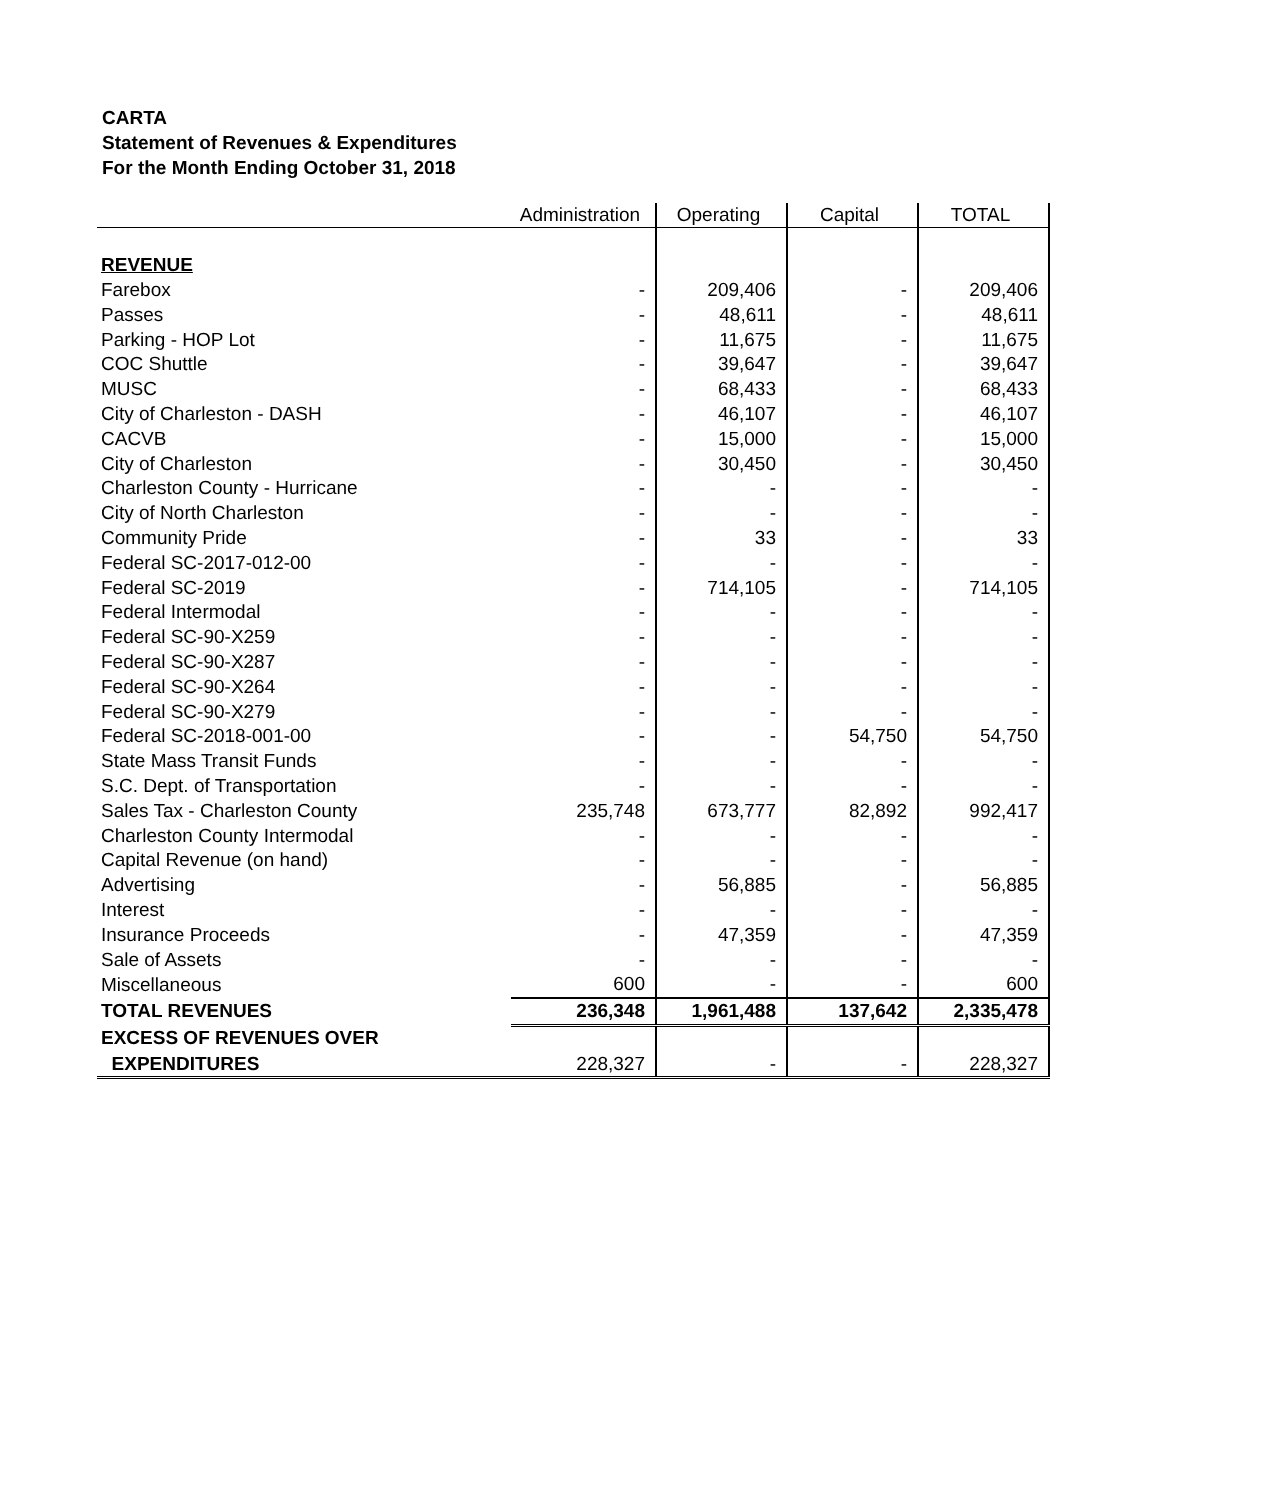CARTA
Statement of Revenues & Expenditures
For the Month Ending October 31, 2018
| | Administration | Operating | Capital | TOTAL |
| --- | --- | --- | --- | --- |
| REVENUE | | | | |
| Farebox | - | 209,406 | - | 209,406 |
| Passes | - | 48,611 | - | 48,611 |
| Parking - HOP Lot | - | 11,675 | - | 11,675 |
| COC Shuttle | - | 39,647 | - | 39,647 |
| MUSC | - | 68,433 | - | 68,433 |
| City of Charleston - DASH | - | 46,107 | - | 46,107 |
| CACVB | - | 15,000 | - | 15,000 |
| City of Charleston | - | 30,450 | - | 30,450 |
| Charleston County - Hurricane | - | - | - | - |
| City of North Charleston | - | - | - | - |
| Community Pride | - | 33 | - | 33 |
| Federal SC-2017-012-00 | - | - | - | - |
| Federal SC-2019 | - | 714,105 | - | 714,105 |
| Federal Intermodal | - | - | - | - |
| Federal SC-90-X259 | - | - | - | - |
| Federal SC-90-X287 | - | - | - | - |
| Federal SC-90-X264 | - | - | - | - |
| Federal SC-90-X279 | - | - | - | - |
| Federal SC-2018-001-00 | - | - | 54,750 | 54,750 |
| State Mass Transit Funds | - | - | - | - |
| S.C. Dept. of Transportation | - | - | - | - |
| Sales Tax - Charleston County | 235,748 | 673,777 | 82,892 | 992,417 |
| Charleston County Intermodal | - | - | - | - |
| Capital Revenue (on hand) | - | - | - | - |
| Advertising | - | 56,885 | - | 56,885 |
| Interest | - | - | - | - |
| Insurance Proceeds | - | 47,359 | - | 47,359 |
| Sale of Assets | - | - | - | - |
| Miscellaneous | 600 | - | - | 600 |
| TOTAL REVENUES | 236,348 | 1,961,488 | 137,642 | 2,335,478 |
| EXCESS OF REVENUES OVER | | | | |
| EXPENDITURES | 228,327 | - | - | 228,327 |